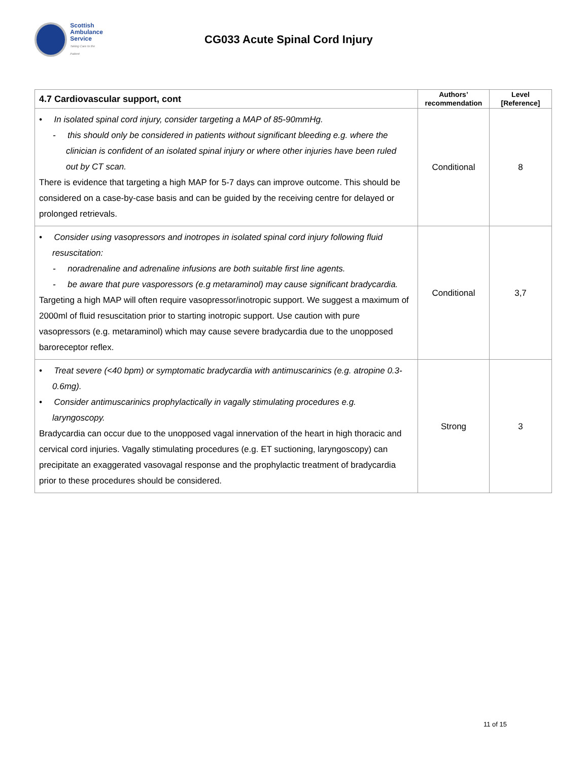Scottish
Ambulance
Service
Taking Care to the Patient
CG033 Acute Spinal Cord Injury
| 4.7 Cardiovascular support, cont | Authors’ recommendation | Level [Reference] |
| --- | --- | --- |
| • In isolated spinal cord injury, consider targeting a MAP of 85-90mmHg. - this should only be considered in patients without significant bleeding e.g. where the clinician is confident of an isolated spinal injury or where other injuries have been ruled out by CT scan. There is evidence that targeting a high MAP for 5-7 days can improve outcome. This should be considered on a case-by-case basis and can be guided by the receiving centre for delayed or prolonged retrievals. | Conditional | 8 |
| • Consider using vasopressors and inotropes in isolated spinal cord injury following fluid resuscitation: - noradrenaline and adrenaline infusions are both suitable first line agents. - be aware that pure vasporessors (e.g metaraminol) may cause significant bradycardia. Targeting a high MAP will often require vasopressor/inotropic support. We suggest a maximum of 2000ml of fluid resuscitation prior to starting inotropic support. Use caution with pure vasopressors (e.g. metaraminol) which may cause severe bradycardia due to the unopposed baroreceptor reflex. | Conditional | 3,7 |
| • Treat severe (<40 bpm) or symptomatic bradycardia with antimuscarinics (e.g. atropine 0.3-0.6mg). • Consider antimuscarinics prophylactically in vagally stimulating procedures e.g. laryngoscopy. Bradycardia can occur due to the unopposed vagal innervation of the heart in high thoracic and cervical cord injuries. Vagally stimulating procedures (e.g. ET suctioning, laryngoscopy) can precipitate an exaggerated vasovagal response and the prophylactic treatment of bradycardia prior to these procedures should be considered. | Strong | 3 |
11 of 15